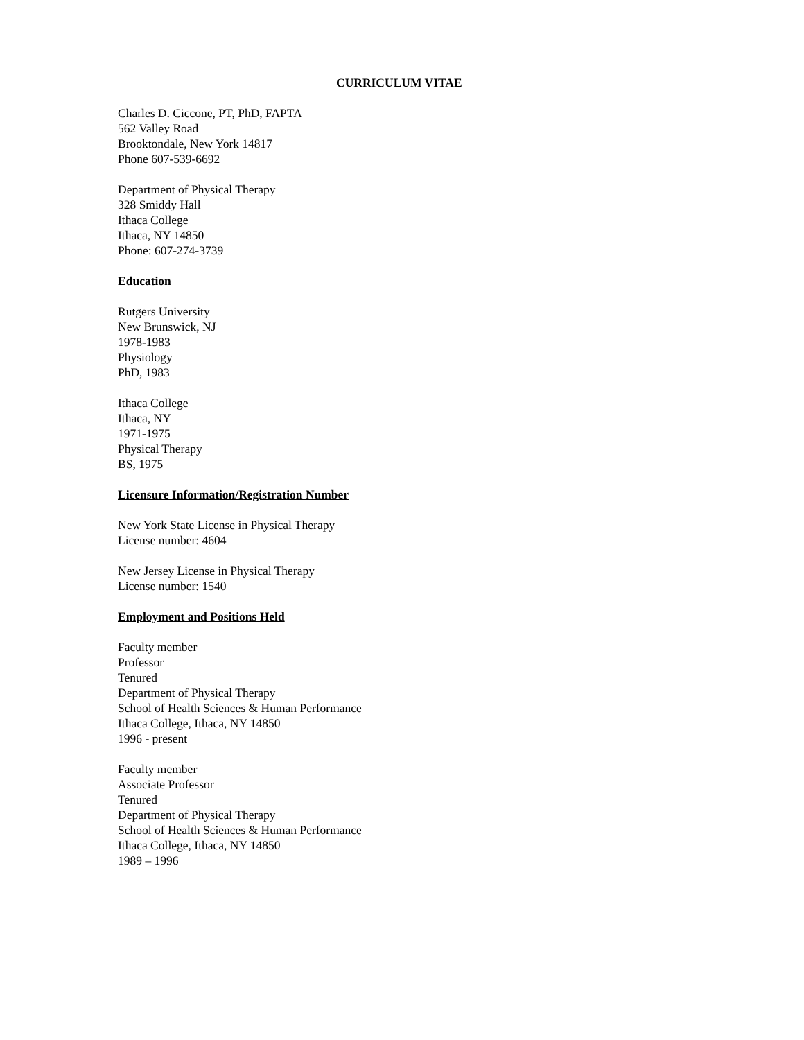CURRICULUM VITAE
Charles D. Ciccone, PT, PhD, FAPTA
562 Valley Road
Brooktondale, New York 14817
Phone 607-539-6692
Department of Physical Therapy
328 Smiddy Hall
Ithaca College
Ithaca, NY 14850
Phone: 607-274-3739
Education
Rutgers University
New Brunswick, NJ
1978-1983
Physiology
PhD, 1983
Ithaca College
Ithaca, NY
1971-1975
Physical Therapy
BS, 1975
Licensure Information/Registration Number
New York State License in Physical Therapy
License number: 4604
New Jersey License in Physical Therapy
License number: 1540
Employment and Positions Held
Faculty member
Professor
Tenured
Department of Physical Therapy
School of Health Sciences & Human Performance
Ithaca College, Ithaca, NY 14850
1996 - present
Faculty member
Associate Professor
Tenured
Department of Physical Therapy
School of Health Sciences & Human Performance
Ithaca College, Ithaca, NY 14850
1989 – 1996